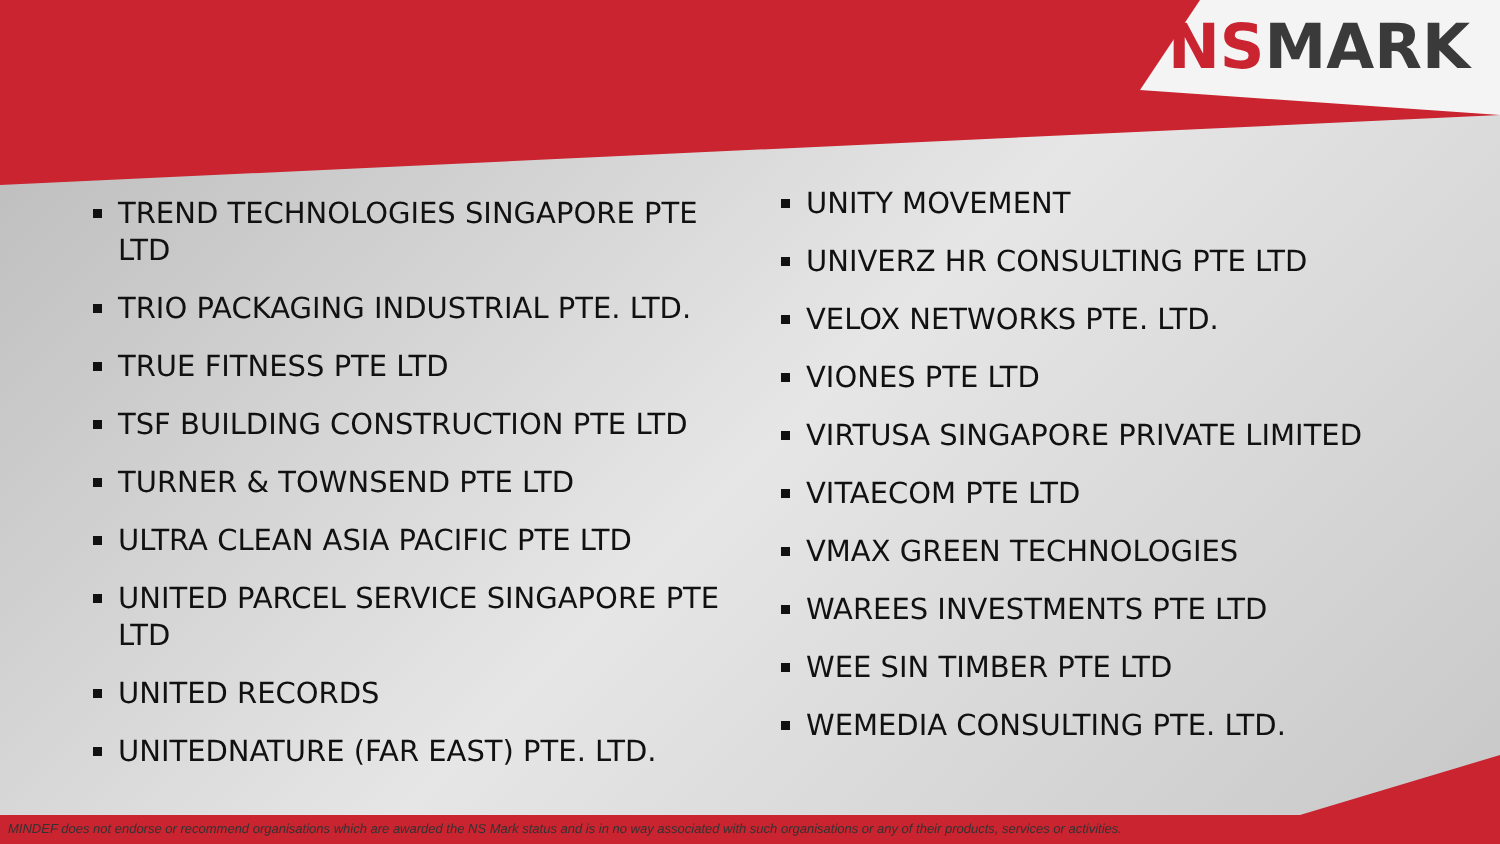NSMARK
TREND TECHNOLOGIES SINGAPORE PTE LTD
TRIO PACKAGING INDUSTRIAL PTE. LTD.
TRUE FITNESS PTE LTD
TSF BUILDING CONSTRUCTION PTE LTD
TURNER & TOWNSEND PTE LTD
ULTRA CLEAN ASIA PACIFIC PTE LTD
UNITED PARCEL SERVICE SINGAPORE PTE LTD
UNITED RECORDS
UNITEDNATURE (FAR EAST) PTE. LTD.
UNITY MOVEMENT
UNIVERZ HR CONSULTING PTE LTD
VELOX NETWORKS PTE. LTD.
VIONES PTE LTD
VIRTUSA SINGAPORE PRIVATE LIMITED
VITAECOM PTE LTD
VMAX GREEN TECHNOLOGIES
WAREES INVESTMENTS PTE LTD
WEE SIN TIMBER PTE LTD
WEMEDIA CONSULTING PTE. LTD.
MINDEF does not endorse or recommend organisations which are awarded the NS Mark status and is in no way associated with such organisations or any of their products, services or activities.